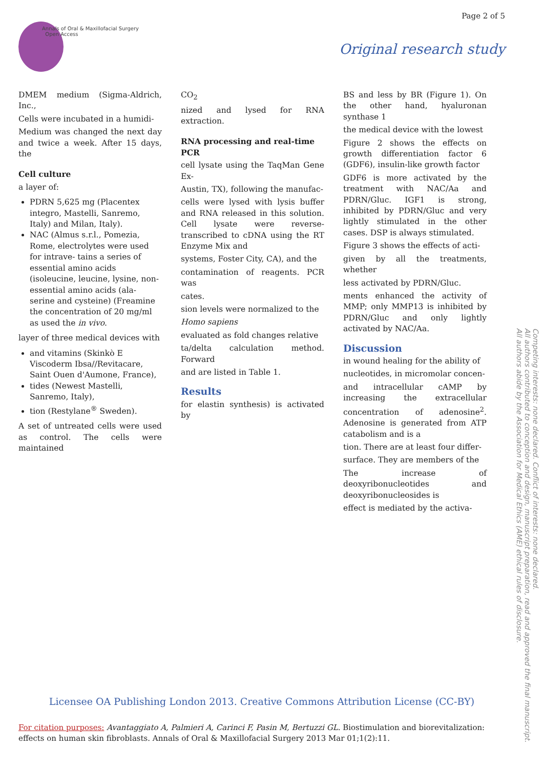Annals of Oral & Maxillofacial Surgery
Open Access
Page 2 of 5
Original research study
DMEM medium (Sigma-Aldrich, Inc.,
Cells were incubated in a humidi-
Medium was changed the next day and twice a week. After 15 days, the
Cell culture
a layer of:
PDRN 5,625 mg (Placentex integro, Mastelli, Sanremo, Italy) and Milan, Italy).
NAC (Almus s.r.l., Pomezia, Rome, electrolytes were used for intrave- tains a series of essential amino acids (isoleucine, leucine, lysine, non-essential amino acids (ala- serine and cysteine) (Freamine the concentration of 20 mg/ml as used the in vivo.
layer of three medical devices with
and vitamins (Skinkò E Viscoderm Ibsa//Revitacare, Saint Ouen d'Aumone, France),
tides (Newest Mastelli, Sanremo, Italy),
tion (Restylane<sup>®</sup> Sweden).
A set of untreated cells were used as control. The cells were maintained
CO<sub>2</sub>
nized and lysed for RNA extraction.
RNA processing and real-time PCR
cell lysate using the TaqMan Gene Ex-
Austin, TX), following the manufac-
cells were lysed with lysis buffer and RNA released in this solution. Cell lysate were reverse-transcribed to cDNA using the RT Enzyme Mix and
systems, Foster City, CA), and the
contamination of reagents. PCR was
cates.
sion levels were normalized to the
Homo sapiens
evaluated as fold changes relative
ta/delta calculation method. Forward
and are listed in Table 1.
Results
for elastin synthesis) is activated by
BS and less by BR (Figure 1). On the other hand, hyaluronan synthase 1
the medical device with the lowest
Figure 2 shows the effects on growth differentiation factor 6 (GDF6), insulin-like growth factor
GDF6 is more activated by the treatment with NAC/Aa and PDRN/Gluc. IGF1 is strong, inhibited by PDRN/Gluc and very lightly stimulated in the other cases. DSP is always stimulated.
Figure 3 shows the effects of acti-
given by all the treatments, whether
less activated by PDRN/Gluc.
ments enhanced the activity of MMP; only MMP13 is inhibited by PDRN/Gluc and only lightly activated by NAC/Aa.
Discussion
in wound healing for the ability of
nucleotides, in micromolar concen-
and intracellular cAMP by increasing the extracellular concentration of adenosine<sup>2</sup>. Adenosine is generated from ATP catabolism and is a
tion. There are at least four differ-
surface. They are members of the
The increase of deoxyribonucleotides and deoxyribonucleosides is
effect is mediated by the activa-
Licensee OA Publishing London 2013. Creative Commons Attribution License (CC-BY)
For citation purposes: Avantaggiato A, Palmieri A, Carinci F, Pasin M, Bertuzzi GL. Biostimulation and biorevitalization: effects on human skin fibroblasts. Annals of Oral & Maxillofacial Surgery 2013 Mar 01;1(2):11.
Competing interests: none declared. Conflict of interests: none declared.
All authors contributed to conception and design, manuscript preparation, read and approved the final manuscript.
All authors abide by the Association for Medical Ethics (AME) ethical rules of disclosure.